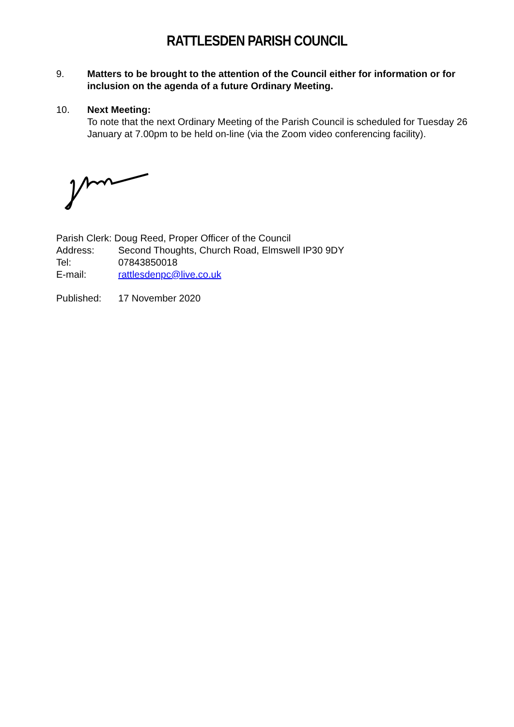RATTLESDEN PARISH COUNCIL
9. Matters to be brought to the attention of the Council either for information or for inclusion on the agenda of a future Ordinary Meeting.
10. Next Meeting:
To note that the next Ordinary Meeting of the Parish Council is scheduled for Tuesday 26 January at 7.00pm to be held on-line (via the Zoom video conferencing facility).
Parish Clerk: Doug Reed, Proper Officer of the Council
Address: Second Thoughts, Church Road, Elmswell IP30 9DY
Tel: 07843850018
E-mail: rattlesdenpc@live.co.uk
Published: 17 November 2020